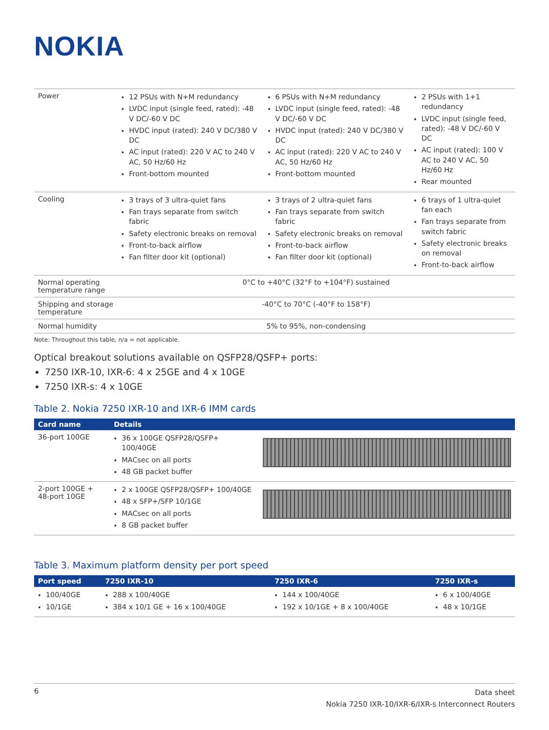NOKIA
| Power | 12 PSUs with N+M redundancy LVDC input (single feed, rated): -48 V DC/-60 V DC HVDC input (rated): 240 V DC/380 V DC AC input (rated): 220 V AC to 240 V AC, 50 Hz/60 Hz Front-bottom mounted | 6 PSUs with N+M redundancy LVDC input (single feed, rated): -48 V DC/-60 V DC HVDC input (rated): 240 V DC/380 V DC AC input (rated): 220 V AC to 240 V AC, 50 Hz/60 Hz Front-bottom mounted | 2 PSUs with 1+1 redundancy LVDC input (single feed, rated): -48 V DC/-60 V DC AC input (rated): 100 V AC to 240 V AC, 50 Hz/60 Hz Rear mounted |
| Cooling | 3 trays of 3 ultra-quiet fans Fan trays separate from switch fabric Safety electronic breaks on removal Front-to-back airflow Fan filter door kit (optional) | 3 trays of 2 ultra-quiet fans Fan trays separate from switch fabric Safety electronic breaks on removal Front-to-back airflow Fan filter door kit (optional) | 6 trays of 1 ultra-quiet fan each Fan trays separate from switch fabric Safety electronic breaks on removal Front-to-back airflow |
| Normal operating temperature range | 0°C to +40°C (32°F to +104°F) sustained | | |
| Shipping and storage temperature | -40°C to 70°C (-40°F to 158°F) | | |
| Normal humidity | 5% to 95%, non-condensing | | |
Note: Throughout this table, n/a = not applicable.
Optical breakout solutions available on QSFP28/QSFP+ ports:
7250 IXR-10, IXR-6: 4 x 25GE and 4 x 10GE
7250 IXR-s: 4 x 10GE
Table 2. Nokia 7250 IXR-10 and IXR-6 IMM cards
| Card name | Details | |
| --- | --- | --- |
| 36-port 100GE | 36 x 100GE QSFP28/QSFP+ 100/40GE MACsec on all ports 48 GB packet buffer | |
| 2-port 100GE + 48-port 10GE | 2 x 100GE QSFP28/QSFP+ 100/40GE 48 x SFP+/SFP 10/1GE MACsec on all ports 8 GB packet buffer | |
Table 3. Maximum platform density per port speed
| Port speed | 7250 IXR-10 | 7250 IXR-6 | 7250 IXR-s |
| --- | --- | --- | --- |
| 100/40GE 10/1GE | 288 x 100/40GE 384 x 10/1 GE + 16 x 100/40GE | 144 x 100/40GE 192 x 10/1GE + 8 x 100/40GE | 6 x 100/40GE 48 x 10/1GE |
6
Data sheet
Nokia 7250 IXR-10/IXR-6/IXR-s Interconnect Routers